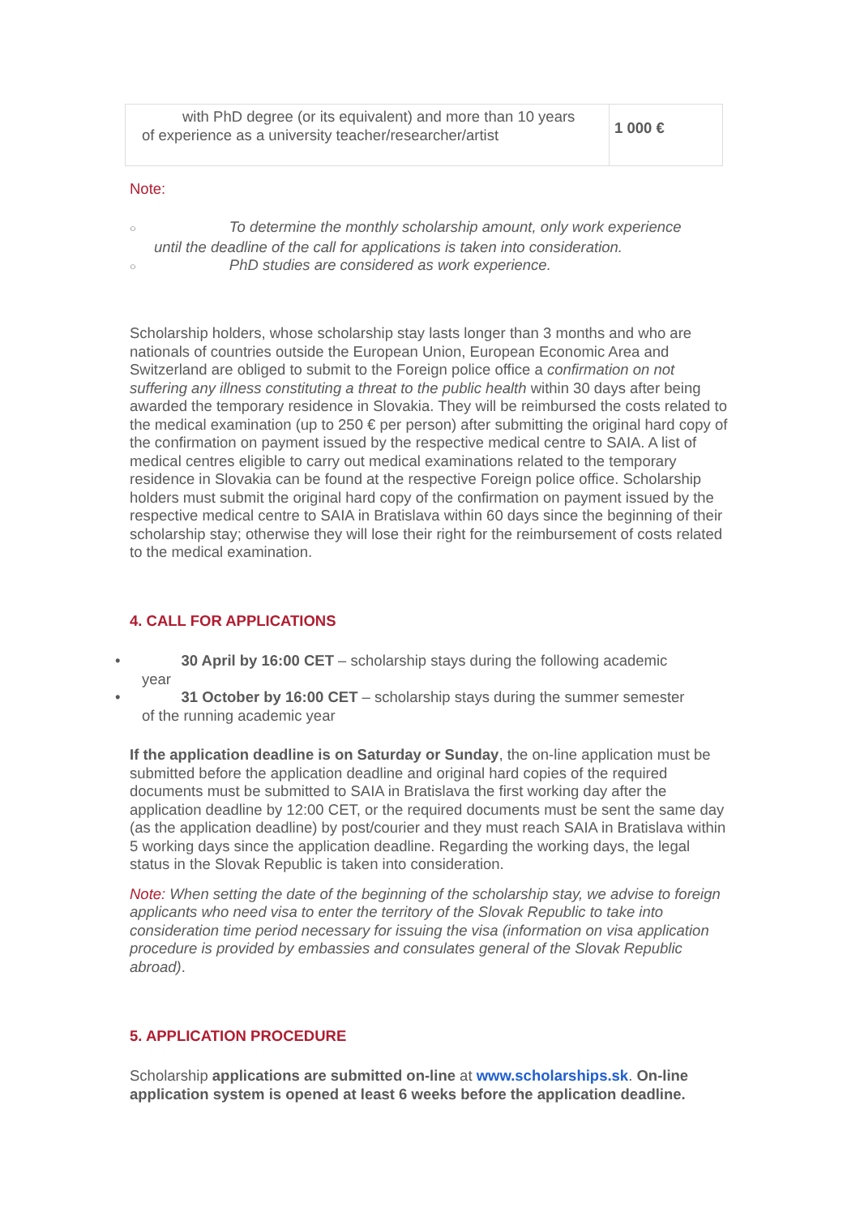| with PhD degree (or its equivalent) and more than 10 years of experience as a university teacher/researcher/artist | 1 000 € |
Note:
○ To determine the monthly scholarship amount, only work experience
until the deadline of the call for applications is taken into consideration.
○ PhD studies are considered as work experience.
Scholarship holders, whose scholarship stay lasts longer than 3 months and who are nationals of countries outside the European Union, European Economic Area and Switzerland are obliged to submit to the Foreign police office a confirmation on not suffering any illness constituting a threat to the public health within 30 days after being awarded the temporary residence in Slovakia. They will be reimbursed the costs related to the medical examination (up to 250 € per person) after submitting the original hard copy of the confirmation on payment issued by the respective medical centre to SAIA. A list of medical centres eligible to carry out medical examinations related to the temporary residence in Slovakia can be found at the respective Foreign police office. Scholarship holders must submit the original hard copy of the confirmation on payment issued by the respective medical centre to SAIA in Bratislava within 60 days since the beginning of their scholarship stay; otherwise they will lose their right for the reimbursement of costs related to the medical examination.
4. CALL FOR APPLICATIONS
• 30 April by 16:00 CET – scholarship stays during the following academic
year
• 31 October by 16:00 CET – scholarship stays during the summer semester
of the running academic year
If the application deadline is on Saturday or Sunday, the on-line application must be submitted before the application deadline and original hard copies of the required documents must be submitted to SAIA in Bratislava the first working day after the application deadline by 12:00 CET, or the required documents must be sent the same day (as the application deadline) by post/courier and they must reach SAIA in Bratislava within 5 working days since the application deadline. Regarding the working days, the legal status in the Slovak Republic is taken into consideration.
Note: When setting the date of the beginning of the scholarship stay, we advise to foreign applicants who need visa to enter the territory of the Slovak Republic to take into consideration time period necessary for issuing the visa (information on visa application procedure is provided by embassies and consulates general of the Slovak Republic abroad).
5. APPLICATION PROCEDURE
Scholarship applications are submitted on-line at www.scholarships.sk. On-line application system is opened at least 6 weeks before the application deadline.